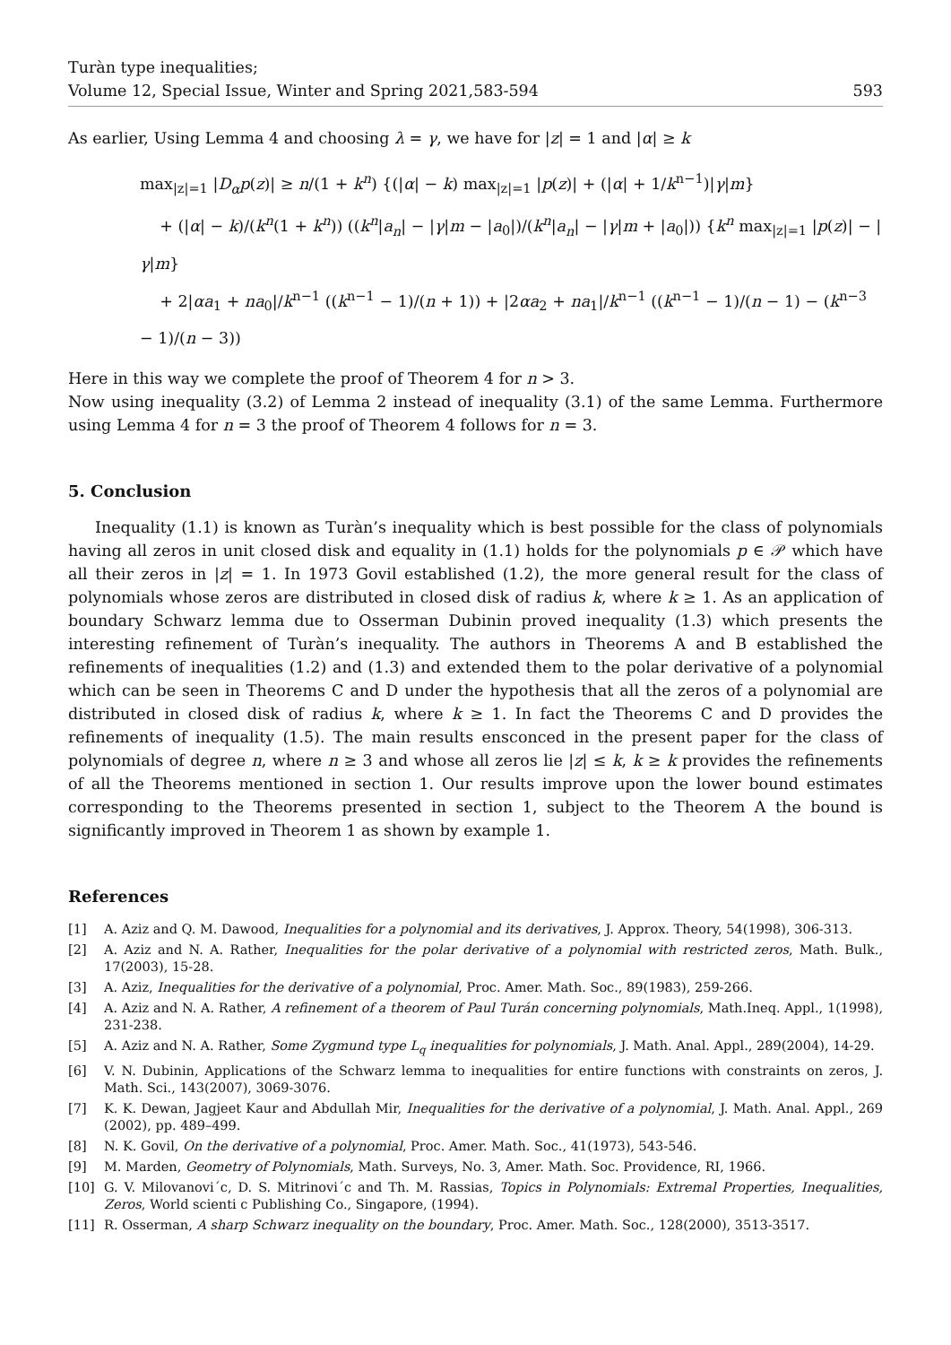Turàn type inequalities;
Volume 12, Special Issue, Winter and Spring 2021,583-594
593
As earlier, Using Lemma 4 and choosing λ = γ, we have for |z| = 1 and |α| ≥ k
max<sub>|z|=1</sub> |D<sub>α</sub>p(z)| ≥ n/(1 + k<sup>n</sup>) {(|α| − k) max<sub>|z|=1</sub> |p(z)| + (|α| + 1/k<sup>n−1</sup>)|γ|m}
+ (|α| − k)/(k<sup>n</sup>(1 + k<sup>n</sup>)) ((k<sup>n</sup>|a<sub>n</sub>| − |γ|m − |a<sub>0</sub>|)/(k<sup>n</sup>|a<sub>n</sub>| − |γ|m + |a<sub>0</sub>|)) {k<sup>n</sup> max<sub>|z|=1</sub> |p(z)| − |γ|m}
+ 2|αa<sub>1</sub> + na<sub>0</sub>|/k<sup>n−1</sup> ((k<sup>n−1</sup> − 1)/(n + 1)) + |2αa<sub>2</sub> + na<sub>1</sub>|/k<sup>n−1</sup> ((k<sup>n−1</sup> − 1)/(n − 1) − (k<sup>n−3</sup> − 1)/(n − 3))
Here in this way we complete the proof of Theorem 4 for n > 3.
Now using inequality (3.2) of Lemma 2 instead of inequality (3.1) of the same Lemma. Furthermore using Lemma 4 for n = 3 the proof of Theorem 4 follows for n = 3.
5. Conclusion
Inequality (1.1) is known as Turàn’s inequality which is best possible for the class of polynomials having all zeros in unit closed disk and equality in (1.1) holds for the polynomials p ∈ 𝒫 which have all their zeros in |z| = 1. In 1973 Govil established (1.2), the more general result for the class of polynomials whose zeros are distributed in closed disk of radius k, where k ≥ 1. As an application of boundary Schwarz lemma due to Osserman Dubinin proved inequality (1.3) which presents the interesting refinement of Turàn’s inequality. The authors in Theorems A and B established the refinements of inequalities (1.2) and (1.3) and extended them to the polar derivative of a polynomial which can be seen in Theorems C and D under the hypothesis that all the zeros of a polynomial are distributed in closed disk of radius k, where k ≥ 1. In fact the Theorems C and D provides the refinements of inequality (1.5). The main results ensconced in the present paper for the class of polynomials of degree n, where n ≥ 3 and whose all zeros lie |z| ≤ k, k ≥ k provides the refinements of all the Theorems mentioned in section 1. Our results improve upon the lower bound estimates corresponding to the Theorems presented in section 1, subject to the Theorem A the bound is significantly improved in Theorem 1 as shown by example 1.
References
[1] A. Aziz and Q. M. Dawood, Inequalities for a polynomial and its derivatives, J. Approx. Theory, 54(1998), 306-313.
[2] A. Aziz and N. A. Rather, Inequalities for the polar derivative of a polynomial with restricted zeros, Math. Bulk., 17(2003), 15-28.
[3] A. Aziz, Inequalities for the derivative of a polynomial, Proc. Amer. Math. Soc., 89(1983), 259-266.
[4] A. Aziz and N. A. Rather, A refinement of a theorem of Paul Turán concerning polynomials, Math.Ineq. Appl., 1(1998), 231-238.
[5] A. Aziz and N. A. Rather, Some Zygmund type L<sub>q</sub> inequalities for polynomials, J. Math. Anal. Appl., 289(2004), 14-29.
[6] V. N. Dubinin, Applications of the Schwarz lemma to inequalities for entire functions with constraints on zeros, J. Math. Sci., 143(2007), 3069-3076.
[7] K. K. Dewan, Jagjeet Kaur and Abdullah Mir, Inequalities for the derivative of a polynomial, J. Math. Anal. Appl., 269 (2002), pp. 489–499.
[8] N. K. Govil, On the derivative of a polynomial, Proc. Amer. Math. Soc., 41(1973), 543-546.
[9] M. Marden, Geometry of Polynomials, Math. Surveys, No. 3, Amer. Math. Soc. Providence, RI, 1966.
[10] G. V. Milovanovi´c, D. S. Mitrinovi´c and Th. M. Rassias, Topics in Polynomials: Extremal Properties, Inequalities, Zeros, World scienti c Publishing Co., Singapore, (1994).
[11] R. Osserman, A sharp Schwarz inequality on the boundary, Proc. Amer. Math. Soc., 128(2000), 3513-3517.